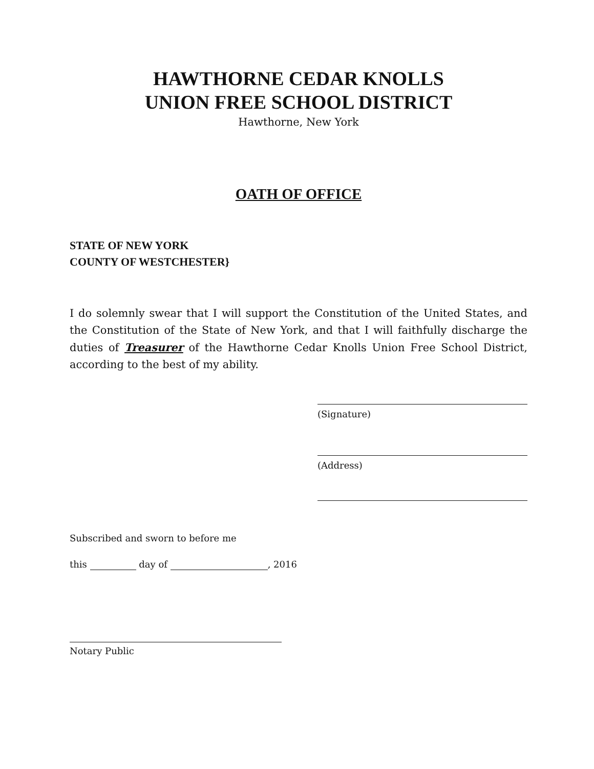HAWTHORNE CEDAR KNOLLS
UNION FREE SCHOOL DISTRICT
Hawthorne, New York
OATH OF OFFICE
STATE OF NEW YORK
COUNTY OF WESTCHESTER}
I do solemnly swear that I will support the Constitution of the United States, and the Constitution of the State of New York, and that I will faithfully discharge the duties of Treasurer of the Hawthorne Cedar Knolls Union Free School District, according to the best of my ability.
(Signature)
(Address)
Subscribed and sworn to before me
this day of , 2016
Notary Public